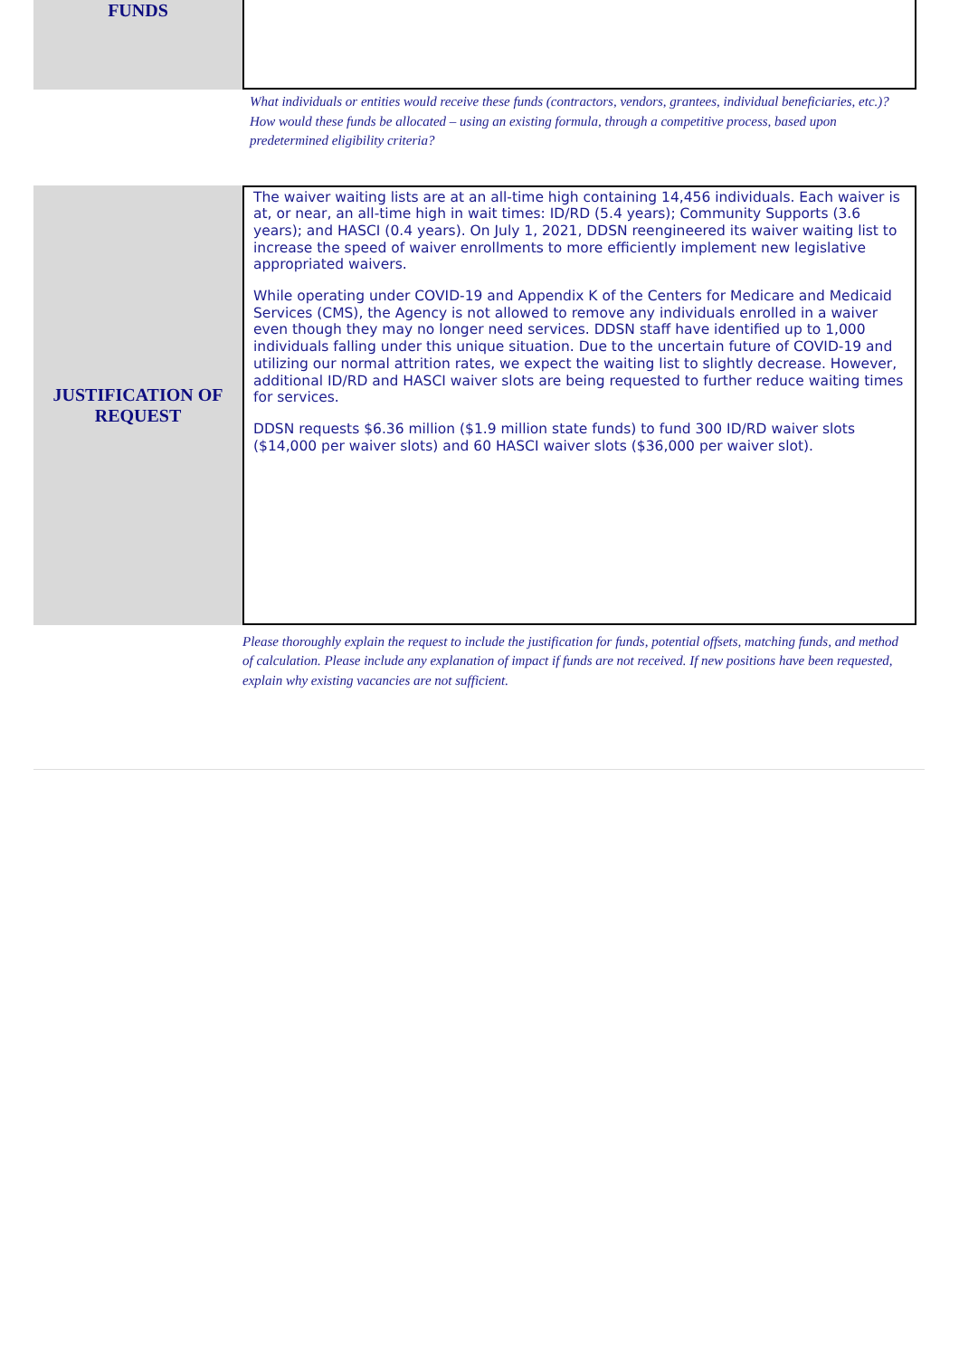FUNDS
What individuals or entities would receive these funds (contractors, vendors, grantees, individual beneficiaries, etc.)? How would these funds be allocated – using an existing formula, through a competitive process, based upon predetermined eligibility criteria?
JUSTIFICATION OF
REQUEST
The waiver waiting lists are at an all-time high containing 14,456 individuals. Each waiver is at, or near, an all-time high in wait times: ID/RD (5.4 years); Community Supports (3.6 years); and HASCI (0.4 years). On July 1, 2021, DDSN reengineered its waiver waiting list to increase the speed of waiver enrollments to more efficiently implement new legislative appropriated waivers.
While operating under COVID-19 and Appendix K of the Centers for Medicare and Medicaid Services (CMS), the Agency is not allowed to remove any individuals enrolled in a waiver even though they may no longer need services. DDSN staff have identified up to 1,000 individuals falling under this unique situation. Due to the uncertain future of COVID-19 and utilizing our normal attrition rates, we expect the waiting list to slightly decrease. However, additional ID/RD and HASCI waiver slots are being requested to further reduce waiting times for services.
DDSN requests $6.36 million ($1.9 million state funds) to fund 300 ID/RD waiver slots ($14,000 per waiver slots) and 60 HASCI waiver slots ($36,000 per waiver slot).
Please thoroughly explain the request to include the justification for funds, potential offsets, matching funds, and method of calculation. Please include any explanation of impact if funds are not received. If new positions have been requested, explain why existing vacancies are not sufficient.